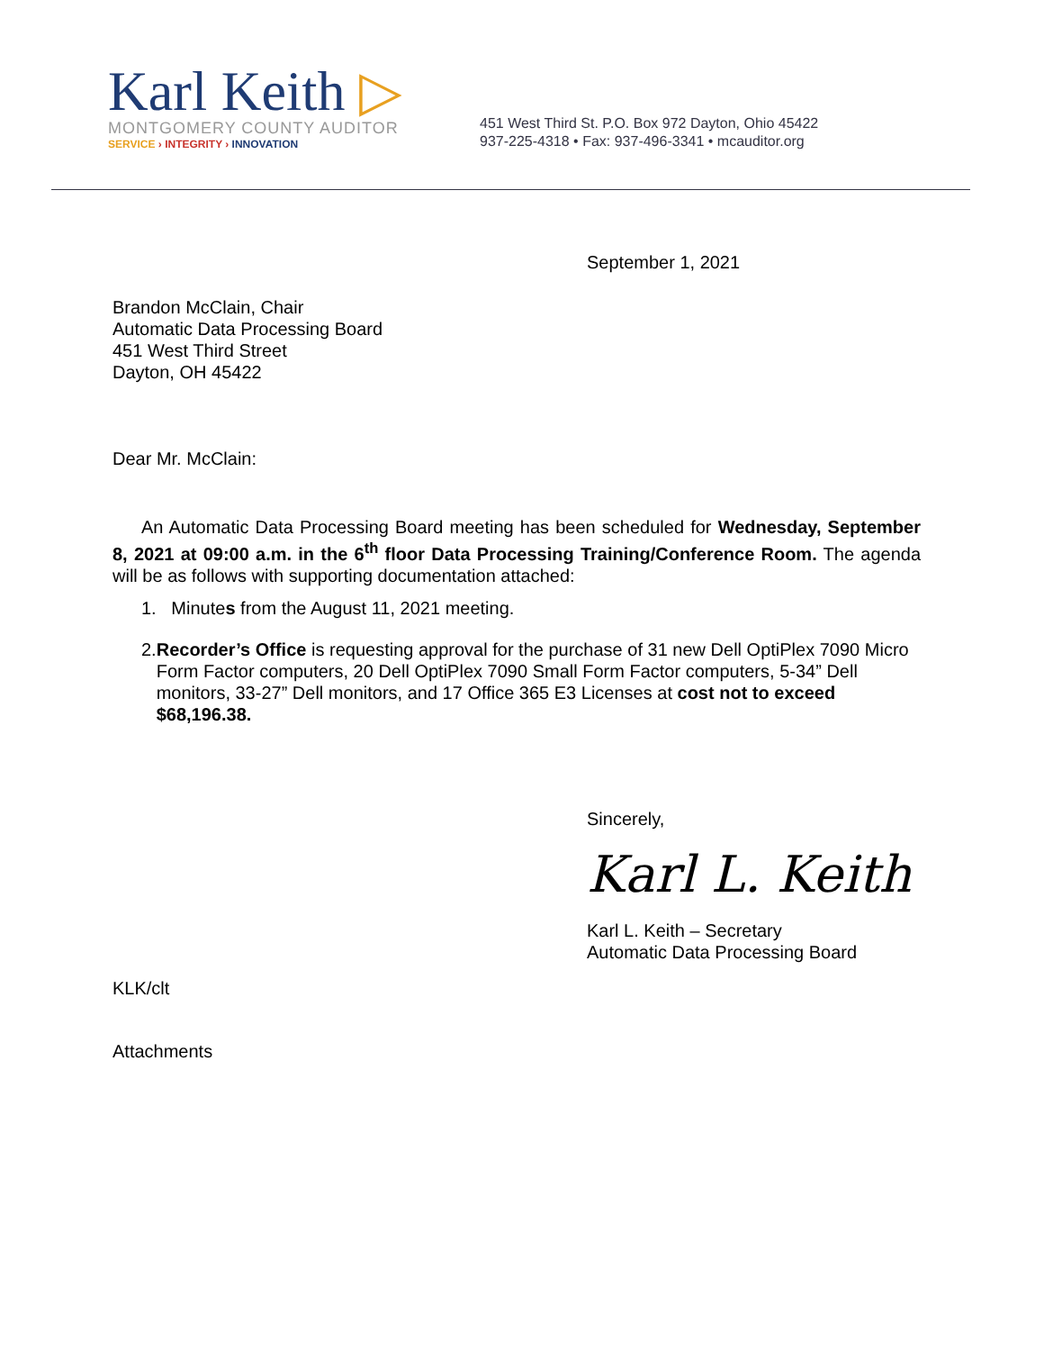Karl Keith ▷
MONTGOMERY COUNTY AUDITOR
SERVICE › INTEGRITY › INNOVATION
451 West Third St. P.O. Box 972 Dayton, Ohio 45422
937-225-4318 • Fax: 937-496-3341 • mcauditor.org
September 1, 2021
Brandon McClain, Chair
Automatic Data Processing Board
451 West Third Street
Dayton, OH 45422
Dear Mr. McClain:
An Automatic Data Processing Board meeting has been scheduled for Wednesday, September 8, 2021 at 09:00 a.m. in the 6<sup>th</sup> floor Data Processing Training/Conference Room. The agenda will be as follows with supporting documentation attached:
1. Minutes from the August 11, 2021 meeting.
2. Recorder’s Office is requesting approval for the purchase of 31 new Dell OptiPlex 7090 Micro Form Factor computers, 20 Dell OptiPlex 7090 Small Form Factor computers, 5-34” Dell monitors, 33-27” Dell monitors, and 17 Office 365 E3 Licenses at cost not to exceed $68,196.38.
Sincerely,
Karl L. Keith
Karl L. Keith – Secretary
Automatic Data Processing Board
KLK/clt
Attachments